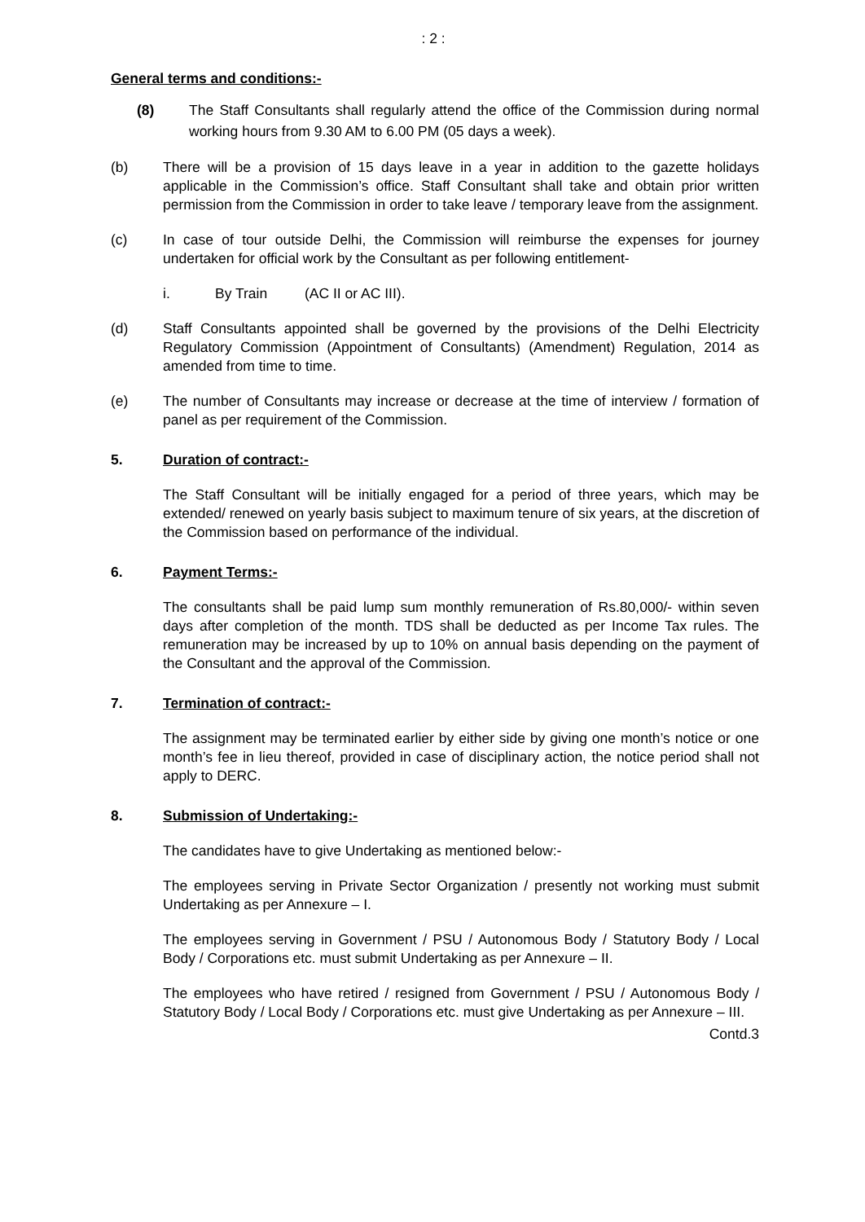: 2 :
General terms and conditions:-
(8) The Staff Consultants shall regularly attend the office of the Commission during normal working hours from 9.30 AM to 6.00 PM (05 days a week).
(b) There will be a provision of 15 days leave in a year in addition to the gazette holidays applicable in the Commission’s office. Staff Consultant shall take and obtain prior written permission from the Commission in order to take leave / temporary leave from the assignment.
(c) In case of tour outside Delhi, the Commission will reimburse the expenses for journey undertaken for official work by the Consultant as per following entitlement-
i. By Train (AC II or AC III).
(d) Staff Consultants appointed shall be governed by the provisions of the Delhi Electricity Regulatory Commission (Appointment of Consultants) (Amendment) Regulation, 2014 as amended from time to time.
(e) The number of Consultants may increase or decrease at the time of interview / formation of panel as per requirement of the Commission.
5. Duration of contract:-
The Staff Consultant will be initially engaged for a period of three years, which may be extended/ renewed on yearly basis subject to maximum tenure of six years, at the discretion of the Commission based on performance of the individual.
6. Payment Terms:-
The consultants shall be paid lump sum monthly remuneration of Rs.80,000/- within seven days after completion of the month. TDS shall be deducted as per Income Tax rules. The remuneration may be increased by up to 10% on annual basis depending on the payment of the Consultant and the approval of the Commission.
7. Termination of contract:-
The assignment may be terminated earlier by either side by giving one month’s notice or one month’s fee in lieu thereof, provided in case of disciplinary action, the notice period shall not apply to DERC.
8. Submission of Undertaking:-
The candidates have to give Undertaking as mentioned below:-
The employees serving in Private Sector Organization / presently not working must submit Undertaking as per Annexure – I.
The employees serving in Government / PSU / Autonomous Body / Statutory Body / Local Body / Corporations etc. must submit Undertaking as per Annexure – II.
The employees who have retired / resigned from Government / PSU / Autonomous Body / Statutory Body / Local Body / Corporations etc. must give Undertaking as per Annexure – III.
Contd.3